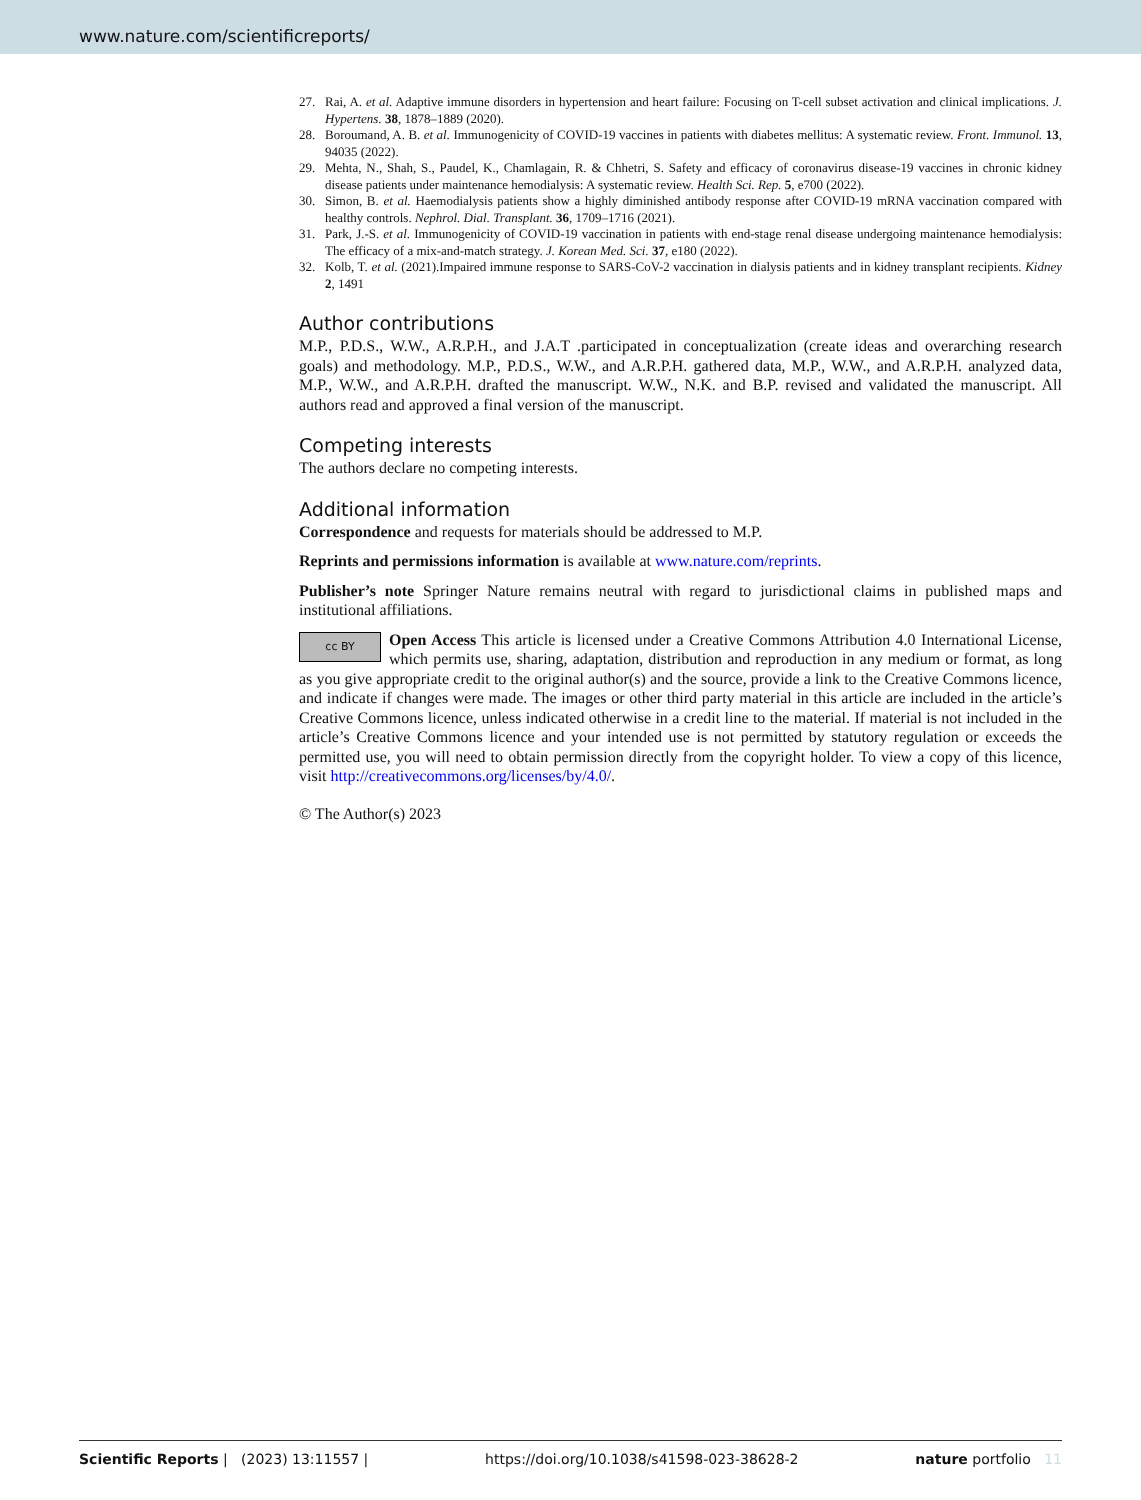www.nature.com/scientificreports/
27. Rai, A. et al. Adaptive immune disorders in hypertension and heart failure: Focusing on T-cell subset activation and clinical implications. J. Hypertens. 38, 1878–1889 (2020).
28. Boroumand, A. B. et al. Immunogenicity of COVID-19 vaccines in patients with diabetes mellitus: A systematic review. Front. Immunol. 13, 94035 (2022).
29. Mehta, N., Shah, S., Paudel, K., Chamlagain, R. & Chhetri, S. Safety and efficacy of coronavirus disease-19 vaccines in chronic kidney disease patients under maintenance hemodialysis: A systematic review. Health Sci. Rep. 5, e700 (2022).
30. Simon, B. et al. Haemodialysis patients show a highly diminished antibody response after COVID-19 mRNA vaccination compared with healthy controls. Nephrol. Dial. Transplant. 36, 1709–1716 (2021).
31. Park, J.-S. et al. Immunogenicity of COVID-19 vaccination in patients with end-stage renal disease undergoing maintenance hemodialysis: The efficacy of a mix-and-match strategy. J. Korean Med. Sci. 37, e180 (2022).
32. Kolb, T. et al. (2021).Impaired immune response to SARS-CoV-2 vaccination in dialysis patients and in kidney transplant recipients. Kidney 2, 1491
Author contributions
M.P., P.D.S., W.W., A.R.P.H., and J.A.T .participated in conceptualization (create ideas and overarching research goals) and methodology. M.P., P.D.S., W.W., and A.R.P.H. gathered data, M.P., W.W., and A.R.P.H. analyzed data, M.P., W.W., and A.R.P.H. drafted the manuscript. W.W., N.K. and B.P. revised and validated the manuscript. All authors read and approved a final version of the manuscript.
Competing interests
The authors declare no competing interests.
Additional information
Correspondence and requests for materials should be addressed to M.P.
Reprints and permissions information is available at www.nature.com/reprints.
Publisher’s note Springer Nature remains neutral with regard to jurisdictional claims in published maps and institutional affiliations.
cc BY Open Access This article is licensed under a Creative Commons Attribution 4.0 International License, which permits use, sharing, adaptation, distribution and reproduction in any medium or format, as long as you give appropriate credit to the original author(s) and the source, provide a link to the Creative Commons licence, and indicate if changes were made. The images or other third party material in this article are included in the article’s Creative Commons licence, unless indicated otherwise in a credit line to the material. If material is not included in the article’s Creative Commons licence and your intended use is not permitted by statutory regulation or exceeds the permitted use, you will need to obtain permission directly from the copyright holder. To view a copy of this licence, visit http://creativecommons.org/licenses/by/4.0/.
© The Author(s) 2023
Scientific Reports | (2023) 13:11557 | https://doi.org/10.1038/s41598-023-38628-2 nature portfolio 11